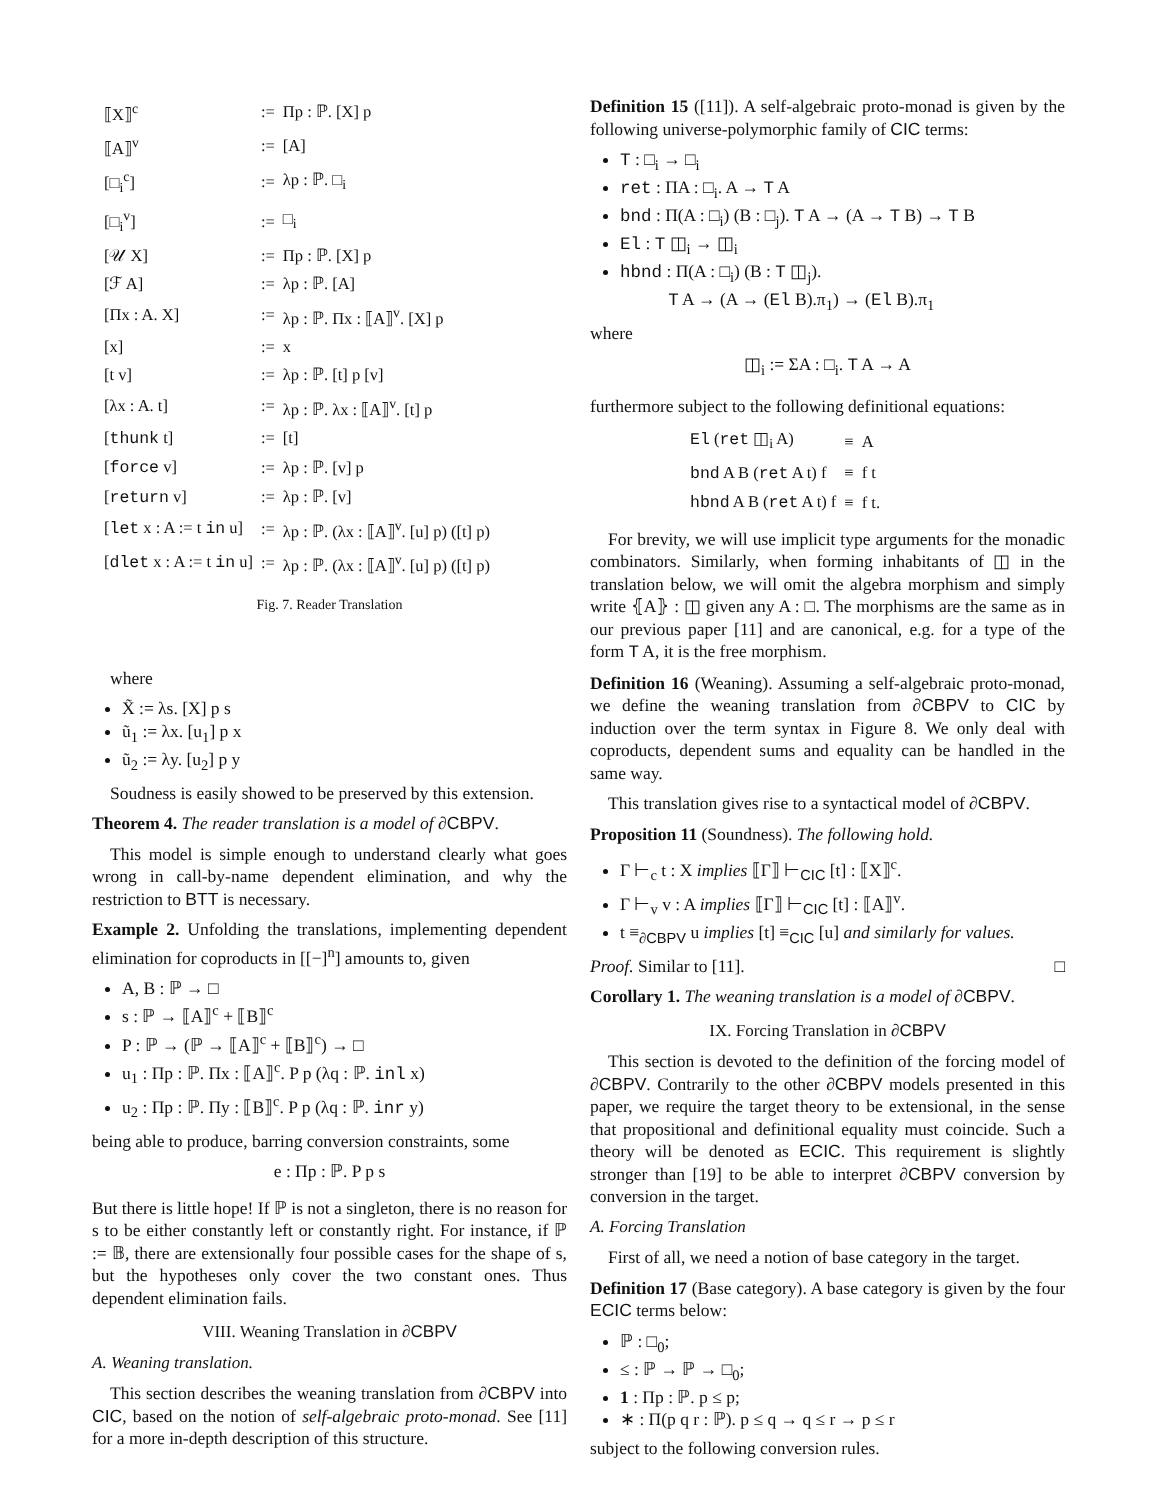| ⟦X⟧<sup>c</sup> | := | Πp : ℙ. [X] p |
| ⟦A⟧<sup>v</sup> | := | [A] |
| [□<sub>i</sub><sup>c</sup>] | := | λp : ℙ. □<sub>i</sub> |
| [□<sub>i</sub><sup>v</sup>] | := | □<sub>i</sub> |
| [𝒰 X] | := | Πp : ℙ. [X] p |
| [ℱ A] | := | λp : ℙ. [A] |
| [Πx : A. X] | := | λp : ℙ. Πx : ⟦A⟧<sup>v</sup>. [X] p |
| [x] | := | x |
| [t v] | := | λp : ℙ. [t] p [v] |
| [λx : A. t] | := | λp : ℙ. λx : ⟦A⟧<sup>v</sup>. [t] p |
| [ thunk t] | := | [t] |
| [ force v] | := | λp : ℙ. [v] p |
| [ return v] | := | λp : ℙ. [v] |
| [ let x : A := t in u] | := | λp : ℙ. (λx : ⟦A⟧<sup>v</sup>. [u] p) ([t] p) |
| [ dlet x : A := t in u] | := | λp : ℙ. (λx : ⟦A⟧<sup>v</sup>. [u] p) ([t] p) |
Fig. 7. Reader Translation
where
X̃ := λs. [X] p s
ũ<sub>1</sub> := λx. [u<sub>1</sub>] p x
ũ<sub>2</sub> := λy. [u<sub>2</sub>] p y
Soudness is easily showed to be preserved by this extension.
Theorem 4. The reader translation is a model of ∂CBPV.
This model is simple enough to understand clearly what goes wrong in call-by-name dependent elimination, and why the restriction to BTT is necessary.
Example 2. Unfolding the translations, implementing dependent elimination for coproducts in [[−]<sup>n</sup>] amounts to, given
A, B : ℙ → □
s : ℙ → ⟦A⟧<sup>c</sup> + ⟦B⟧<sup>c</sup>
P : ℙ → (ℙ → ⟦A⟧<sup>c</sup> + ⟦B⟧<sup>c</sup>) → □
u<sub>1</sub> : Πp : ℙ. Πx : ⟦A⟧<sup>c</sup>. P p (λq : ℙ. inl x)
u<sub>2</sub> : Πp : ℙ. Πy : ⟦B⟧<sup>c</sup>. P p (λq : ℙ. inr y)
being able to produce, barring conversion constraints, some
e : Πp : ℙ. P p s
But there is little hope! If ℙ is not a singleton, there is no reason for s to be either constantly left or constantly right. For instance, if ℙ := 𝔹, there are extensionally four possible cases for the shape of s, but the hypotheses only cover the two constant ones. Thus dependent elimination fails.
VIII. Weaning Translation in ∂CBPV
A. Weaning translation.
This section describes the weaning translation from ∂CBPV into CIC, based on the notion of self-algebraic proto-monad. See [11] for a more in-depth description of this structure.
Definition 15 ([11]). A self-algebraic proto-monad is given by the following universe-polymorphic family of CIC terms:
T : □<sub>i</sub> → □<sub>i</sub>
ret : ΠA : □<sub>i</sub>. A → T A
bnd : Π(A : □<sub>i</sub>) (B : □<sub>j</sub>). T A → (A → T B) → T B
El : T ◫<sub>i</sub> → ◫<sub>i</sub>
hbnd : Π(A : □<sub>i</sub>) (B : T ◫<sub>j</sub>).
T A → (A → (El B).π<sub>1</sub>) → (El B).π<sub>1</sub>
where
◫<sub>i</sub> := ΣA : □<sub>i</sub>. T A → A
furthermore subject to the following definitional equations:
| El ( ret ◫<sub>i</sub> A) | ≡ | A |
| bnd A B ( ret A t) f | ≡ | f t |
| hbnd A B ( ret A t) f | ≡ | f t. |
For brevity, we will use implicit type arguments for the monadic combinators. Similarly, when forming inhabitants of ◫ in the translation below, we will omit the algebra morphism and simply write ⦃A⦄ : ◫ given any A : □. The morphisms are the same as in our previous paper [11] and are canonical, e.g. for a type of the form T A, it is the free morphism.
Definition 16 (Weaning). Assuming a self-algebraic proto-monad, we define the weaning translation from ∂CBPV to CIC by induction over the term syntax in Figure 8. We only deal with coproducts, dependent sums and equality can be handled in the same way.
This translation gives rise to a syntactical model of ∂CBPV.
Proposition 11 (Soundness). The following hold.
Γ ⊢<sub>c</sub> t : X implies ⟦Γ⟧ ⊢<sub>CIC</sub> [t] : ⟦X⟧<sup>c</sup>.
Γ ⊢<sub>v</sub> v : A implies ⟦Γ⟧ ⊢<sub>CIC</sub> [t] : ⟦A⟧<sup>v</sup>.
t ≡<sub>∂CBPV</sub> u implies [t] ≡<sub>CIC</sub> [u] and similarly for values.
Proof. Similar to [11]. □
Corollary 1. The weaning translation is a model of ∂CBPV.
IX. Forcing Translation in ∂CBPV
This section is devoted to the definition of the forcing model of ∂CBPV. Contrarily to the other ∂CBPV models presented in this paper, we require the target theory to be extensional, in the sense that propositional and definitional equality must coincide. Such a theory will be denoted as ECIC. This requirement is slightly stronger than [19] to be able to interpret ∂CBPV conversion by conversion in the target.
A. Forcing Translation
First of all, we need a notion of base category in the target.
Definition 17 (Base category). A base category is given by the four ECIC terms below:
ℙ : □<sub>0</sub>;
≤ : ℙ → ℙ → □<sub>0</sub>;
1 : Πp : ℙ. p ≤ p;
∗ : Π(p q r : ℙ). p ≤ q → q ≤ r → p ≤ r
subject to the following conversion rules.